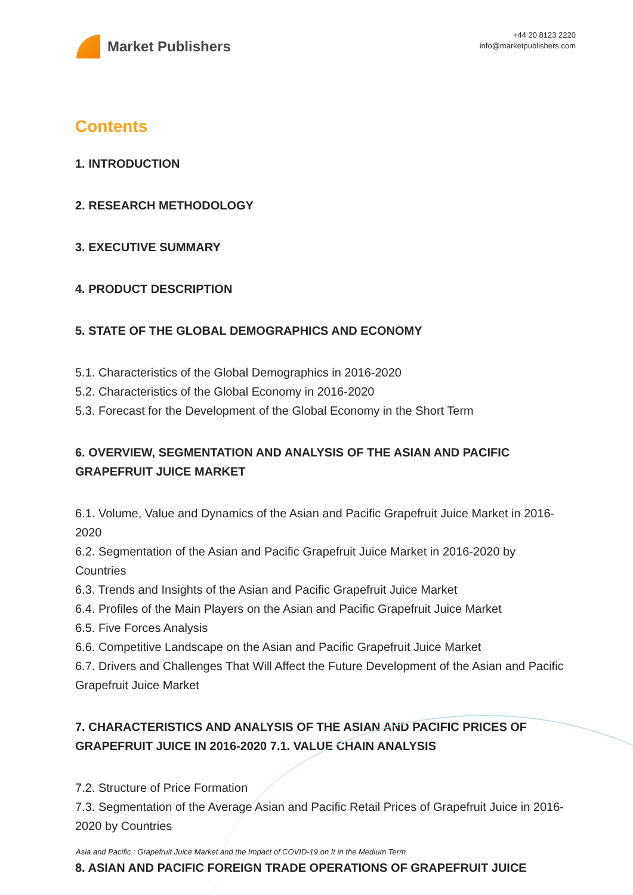Market Publishers
+44 20 8123 2220
info@marketpublishers.com
Contents
1. INTRODUCTION
2. RESEARCH METHODOLOGY
3. EXECUTIVE SUMMARY
4. PRODUCT DESCRIPTION
5. STATE OF THE GLOBAL DEMOGRAPHICS AND ECONOMY
5.1. Characteristics of the Global Demographics in 2016-2020
5.2. Characteristics of the Global Economy in 2016-2020
5.3. Forecast for the Development of the Global Economy in the Short Term
6. OVERVIEW, SEGMENTATION AND ANALYSIS OF THE ASIAN AND PACIFIC GRAPEFRUIT JUICE MARKET
6.1. Volume, Value and Dynamics of the Asian and Pacific Grapefruit Juice Market in 2016-2020
6.2. Segmentation of the Asian and Pacific Grapefruit Juice Market in 2016-2020 by Countries
6.3. Trends and Insights of the Asian and Pacific Grapefruit Juice Market
6.4. Profiles of the Main Players on the Asian and Pacific Grapefruit Juice Market
6.5. Five Forces Analysis
6.6. Competitive Landscape on the Asian and Pacific Grapefruit Juice Market
6.7. Drivers and Challenges That Will Affect the Future Development of the Asian and Pacific Grapefruit Juice Market
7. CHARACTERISTICS AND ANALYSIS OF THE ASIAN AND PACIFIC PRICES OF GRAPEFRUIT JUICE IN 2016-2020 7.1. VALUE CHAIN ANALYSIS
7.2. Structure of Price Formation
7.3. Segmentation of the Average Asian and Pacific Retail Prices of Grapefruit Juice in 2016-2020 by Countries
8. ASIAN AND PACIFIC FOREIGN TRADE OPERATIONS OF GRAPEFRUIT JUICE
Asia and Pacific : Grapefruit Juice Market and the Impact of COVID-19 on It in the Medium Term